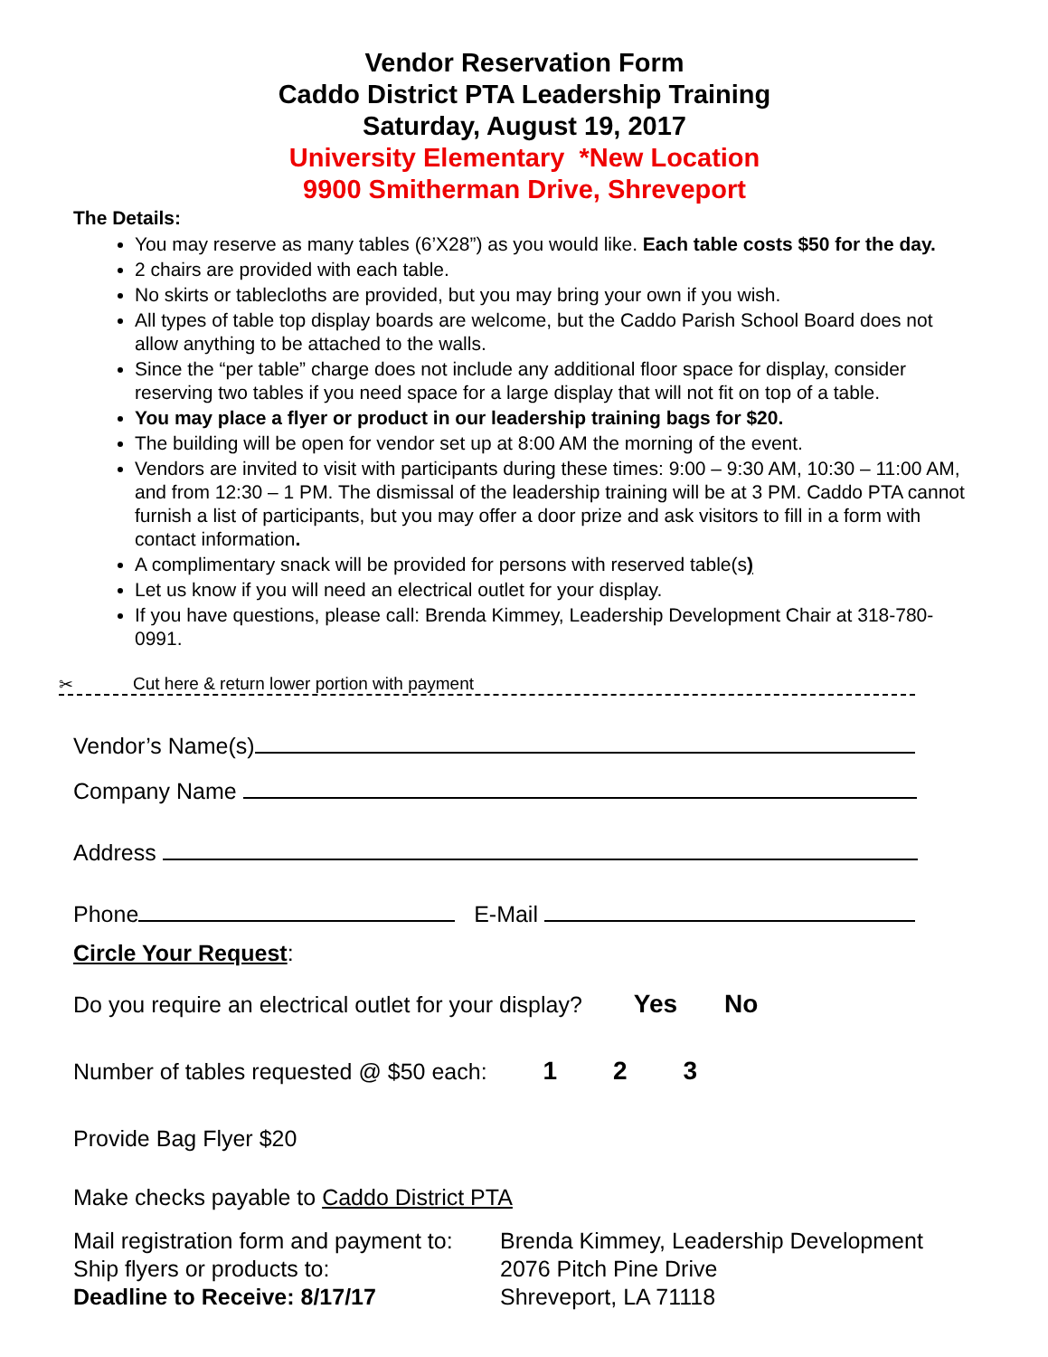Vendor Reservation Form
Caddo District PTA Leadership Training
Saturday, August 19, 2017
University Elementary *New Location
9900 Smitherman Drive, Shreveport
The Details:
You may reserve as many tables (6’X28”) as you would like. Each table costs $50 for the day.
2 chairs are provided with each table.
No skirts or tablecloths are provided, but you may bring your own if you wish.
All types of table top display boards are welcome, but the Caddo Parish School Board does not allow anything to be attached to the walls.
Since the “per table” charge does not include any additional floor space for display, consider reserving two tables if you need space for a large display that will not fit on top of a table.
You may place a flyer or product in our leadership training bags for $20.
The building will be open for vendor set up at 8:00 AM the morning of the event.
Vendors are invited to visit with participants during these times: 9:00 – 9:30 AM, 10:30 – 11:00 AM, and from 12:30 – 1 PM. The dismissal of the leadership training will be at 3 PM. Caddo PTA cannot furnish a list of participants, but you may offer a door prize and ask visitors to fill in a form with contact information.
A complimentary snack will be provided for persons with reserved table(s)
Let us know if you will need an electrical outlet for your display.
If you have questions, please call: Brenda Kimmey, Leadership Development Chair at 318-780-0991.
✂ Cut here & return lower portion with payment
Vendor’s Name(s)
Company Name
Address
Phone E-Mail
Circle Your Request:
Do you require an electrical outlet for your display? Yes No
Number of tables requested @ $50 each: 1 2 3
Provide Bag Flyer $20
Make checks payable to Caddo District PTA
Mail registration form and payment to:
Ship flyers or products to:
Deadline to Receive: 8/17/17
Brenda Kimmey, Leadership Development
2076 Pitch Pine Drive
Shreveport, LA 71118